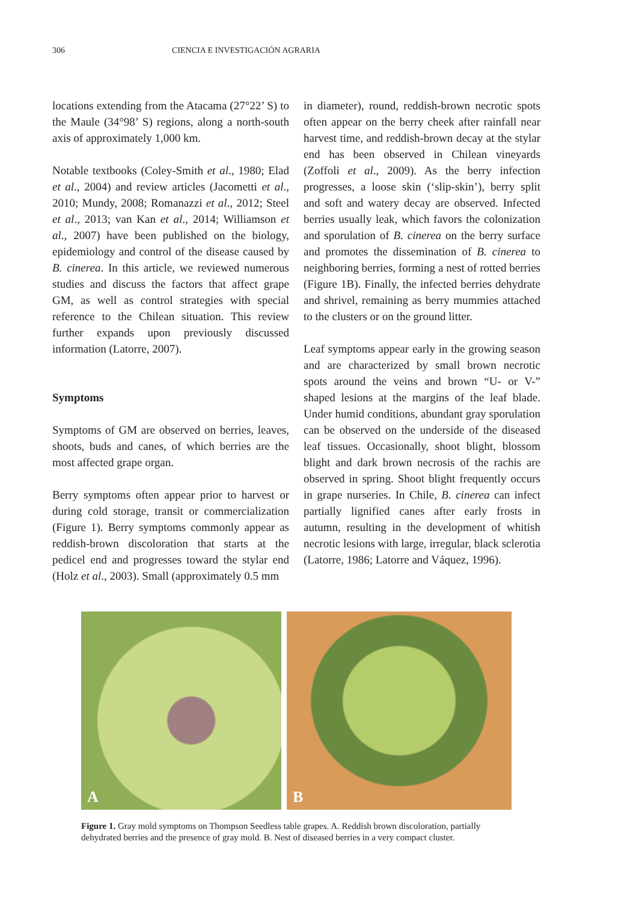306 CIENCIA E INVESTIGACIÓN AGRARIA
locations extending from the Atacama (27°22’ S) to the Maule (34°98’ S) regions, along a north-south axis of approximately 1,000 km.
Notable textbooks (Coley-Smith et al., 1980; Elad et al., 2004) and review articles (Jacometti et al., 2010; Mundy, 2008; Romanazzi et al., 2012; Steel et al., 2013; van Kan et al., 2014; Williamson et al., 2007) have been published on the biology, epidemiology and control of the disease caused by B. cinerea. In this article, we reviewed numerous studies and discuss the factors that affect grape GM, as well as control strategies with special reference to the Chilean situation. This review further expands upon previously discussed information (Latorre, 2007).
Symptoms
Symptoms of GM are observed on berries, leaves, shoots, buds and canes, of which berries are the most affected grape organ.
Berry symptoms often appear prior to harvest or during cold storage, transit or commercialization (Figure 1). Berry symptoms commonly appear as reddish-brown discoloration that starts at the pedicel end and progresses toward the stylar end (Holz et al., 2003). Small (approximately 0.5 mm
in diameter), round, reddish-brown necrotic spots often appear on the berry cheek after rainfall near harvest time, and reddish-brown decay at the stylar end has been observed in Chilean vineyards (Zoffoli et al., 2009). As the berry infection progresses, a loose skin (‘slip-skin’), berry split and soft and watery decay are observed. Infected berries usually leak, which favors the colonization and sporulation of B. cinerea on the berry surface and promotes the dissemination of B. cinerea to neighboring berries, forming a nest of rotted berries (Figure 1B). Finally, the infected berries dehydrate and shrivel, remaining as berry mummies attached to the clusters or on the ground litter.
Leaf symptoms appear early in the growing season and are characterized by small brown necrotic spots around the veins and brown “U- or V-” shaped lesions at the margins of the leaf blade. Under humid conditions, abundant gray sporulation can be observed on the underside of the diseased leaf tissues. Occasionally, shoot blight, blossom blight and dark brown necrosis of the rachis are observed in spring. Shoot blight frequently occurs in grape nurseries. In Chile, B. cinerea can infect partially lignified canes after early frosts in autumn, resulting in the development of whitish necrotic lesions with large, irregular, black sclerotia (Latorre, 1986; Latorre and Váquez, 1996).
A
B
Figure 1. Gray mold symptoms on Thompson Seedless table grapes. A. Reddish brown discoloration, partially dehydrated berries and the presence of gray mold. B. Nest of diseased berries in a very compact cluster.